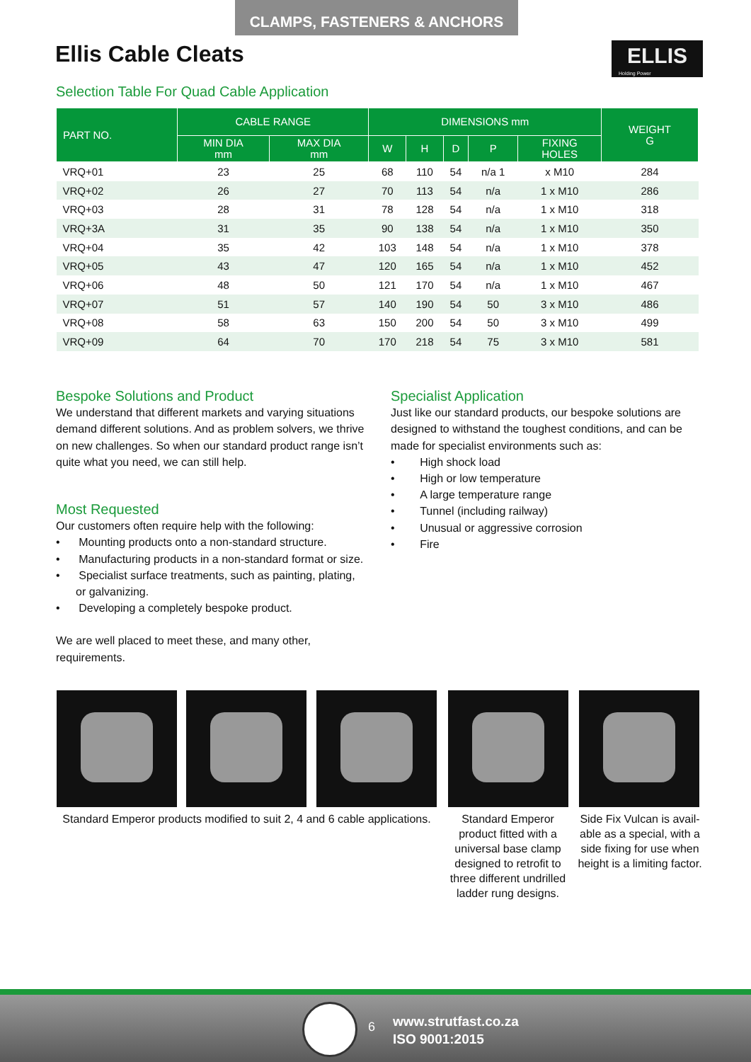CLAMPS, FASTENERS & ANCHORS
Ellis Cable Cleats
ELLIS
Holding Power
Selection Table For Quad Cable Application
| PART NO. | CABLE RANGE | | DIMENSIONS mm | | | | | WEIGHT G |
| --- | --- | --- | --- | --- | --- | --- | --- | --- |
| | MIN DIA mm | MAX DIA mm | W | H | D | P | FIXING HOLES | |
| VRQ+01 | 23 | 25 | 68 | 110 | 54 | n/a 1 | x M10 | 284 |
| VRQ+02 | 26 | 27 | 70 | 113 | 54 | n/a | 1 x M10 | 286 |
| VRQ+03 | 28 | 31 | 78 | 128 | 54 | n/a | 1 x M10 | 318 |
| VRQ+3A | 31 | 35 | 90 | 138 | 54 | n/a | 1 x M10 | 350 |
| VRQ+04 | 35 | 42 | 103 | 148 | 54 | n/a | 1 x M10 | 378 |
| VRQ+05 | 43 | 47 | 120 | 165 | 54 | n/a | 1 x M10 | 452 |
| VRQ+06 | 48 | 50 | 121 | 170 | 54 | n/a | 1 x M10 | 467 |
| VRQ+07 | 51 | 57 | 140 | 190 | 54 | 50 | 3 x M10 | 486 |
| VRQ+08 | 58 | 63 | 150 | 200 | 54 | 50 | 3 x M10 | 499 |
| VRQ+09 | 64 | 70 | 170 | 218 | 54 | 75 | 3 x M10 | 581 |
Bespoke Solutions and Product
We understand that different markets and varying situations demand different solutions. And as problem solvers, we thrive on new challenges. So when our standard product range isn’t quite what you need, we can still help.
Most Requested
Our customers often require help with the following:
• Mounting products onto a non-standard structure.
• Manufacturing products in a non-standard format or size.
• Specialist surface treatments, such as painting, plating, or galvanizing.
• Developing a completely bespoke product.
We are well placed to meet these, and many other, requirements.
Specialist Application
Just like our standard products, our bespoke solutions are designed to withstand the toughest conditions, and can be made for specialist environments such as:
• High shock load
• High or low temperature
• A large temperature range
• Tunnel (including railway)
• Unusual or aggressive corrosion
• Fire
Standard Emperor products modified to suit 2, 4 and 6 cable applications.
Standard Emperor product fitted with a universal base clamp designed to retrofit to three different undrilled ladder rung designs.
Side Fix Vulcan is avail-able as a special, with a side fixing for use when height is a limiting factor.
6
www.strutfast.co.za
ISO 9001:2015